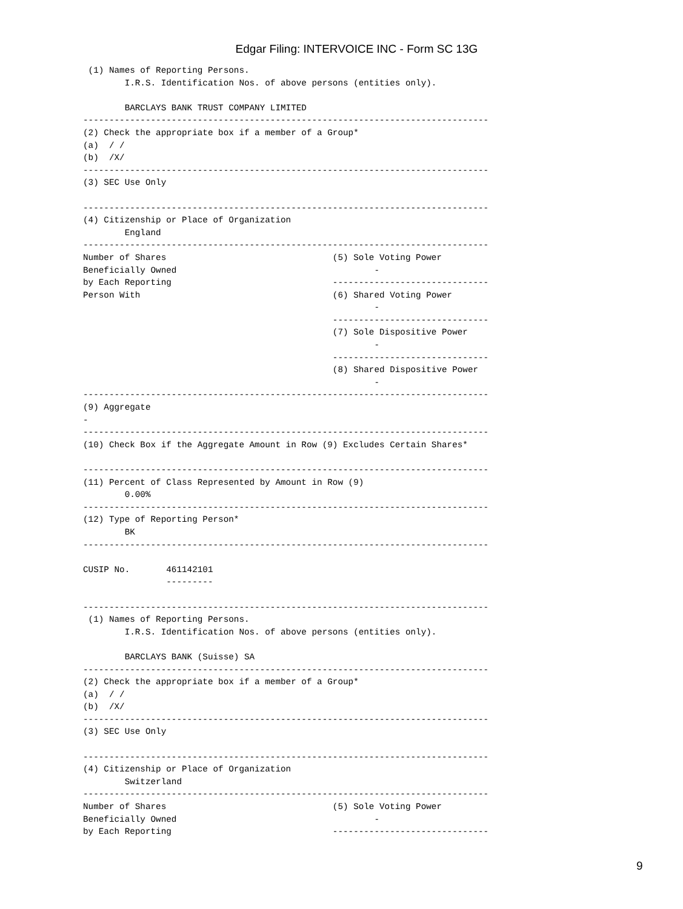Edgar Filing: INTERVOICE INC - Form SC 13G
 (1) Names of Reporting Persons.
        I.R.S. Identification Nos. of above persons (entities only).

        BARCLAYS BANK TRUST COMPANY LIMITED
------------------------------------------------------------------------------
(2) Check the appropriate box if a member of a Group*
(a)  / /
(b)  /X/
------------------------------------------------------------------------------
(3) SEC Use Only

------------------------------------------------------------------------------
(4) Citizenship or Place of Organization
        England
------------------------------------------------------------------------------
Number of Shares                                (5) Sole Voting Power
Beneficially Owned                                      -
by Each Reporting                               ------------------------------
Person With                                     (6) Shared Voting Power
                                                        -
                                                ------------------------------
                                                (7) Sole Dispositive Power
                                                        -
                                                ------------------------------
                                                (8) Shared Dispositive Power
                                                        -
------------------------------------------------------------------------------
(9) Aggregate
-
------------------------------------------------------------------------------
(10) Check Box if the Aggregate Amount in Row (9) Excludes Certain Shares*

------------------------------------------------------------------------------
(11) Percent of Class Represented by Amount in Row (9)
        0.00%
------------------------------------------------------------------------------
(12) Type of Reporting Person*
        BK
------------------------------------------------------------------------------

CUSIP No.       461142101
                ---------

------------------------------------------------------------------------------
 (1) Names of Reporting Persons.
        I.R.S. Identification Nos. of above persons (entities only).

        BARCLAYS BANK (Suisse) SA
------------------------------------------------------------------------------
(2) Check the appropriate box if a member of a Group*
(a)  / /
(b)  /X/
------------------------------------------------------------------------------
(3) SEC Use Only

------------------------------------------------------------------------------
(4) Citizenship or Place of Organization
        Switzerland
------------------------------------------------------------------------------
Number of Shares                                (5) Sole Voting Power
Beneficially Owned                                      -
by Each Reporting                               ------------------------------
9